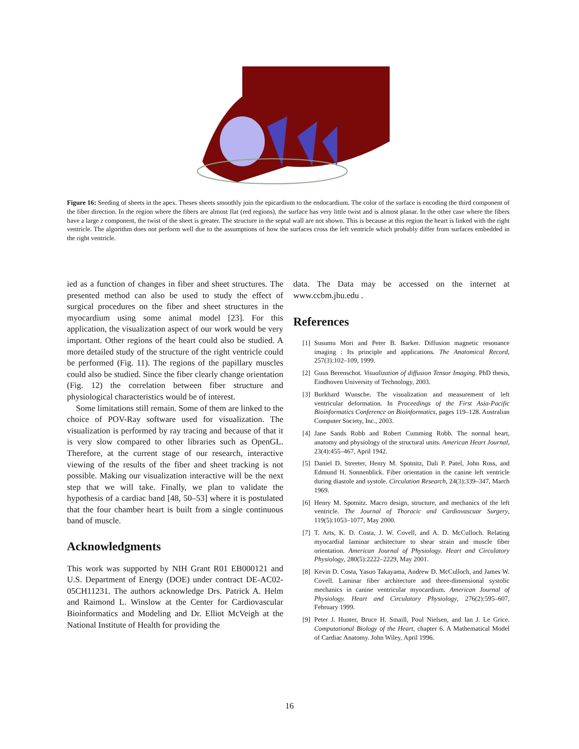Figure 16: Seeding of sheets in the apex. Theses sheets smoothly join the epicardium to the endocardium. The color of the surface is encoding the third component of the fiber direction. In the region where the fibers are almost flat (red regions), the surface has very little twist and is almost planar. In the other case where the fibers have a large z component, the twist of the sheet is greater. The structure in the septal wall are not shown. This is because at this region the heart is linked with the right ventricle. The algorithm does not perform well due to the assumptions of how the surfaces cross the left ventricle which probably differ from surfaces embedded in the right ventricle.
ied as a function of changes in fiber and sheet structures. The presented method can also be used to study the effect of surgical procedures on the fiber and sheet structures in the myocardium using some animal model [23]. For this application, the visualization aspect of our work would be very important. Other regions of the heart could also be studied. A more detailed study of the structure of the right ventricle could be performed (Fig. 11). The regions of the papillary muscles could also be studied. Since the fiber clearly change orientation (Fig. 12) the correlation between fiber structure and physiological characteristics would be of interest.
Some limitations still remain. Some of them are linked to the choice of POV-Ray software used for visualization. The visualization is performed by ray tracing and because of that it is very slow compared to other libraries such as OpenGL. Therefore, at the current stage of our research, interactive viewing of the results of the fiber and sheet tracking is not possible. Making our visualization interactive will be the next step that we will take. Finally, we plan to validate the hypothesis of a cardiac band [48, 50–53] where it is postulated that the four chamber heart is built from a single continuous band of muscle.
Acknowledgments
This work was supported by NIH Grant R01 EB000121 and U.S. Department of Energy (DOE) under contract DE-AC02-05CH11231. The authors acknowledge Drs. Patrick A. Helm and Raimond L. Winslow at the Center for Cardiovascular Bioinformatics and Modeling and Dr. Elliot McVeigh at the National Institute of Health for providing the
data. The Data may be accessed on the internet at www.ccbm.jhu.edu .
References
[1] Susumu Mori and Peter B. Barker. Diffusion magnetic resonance imaging : Its principle and applications. The Anatomical Record, 257(3):102–109, 1999.
[2] Guus Berenschot. Visualization of diffusion Tensor Imaging. PhD thesis, Eindhoven University of Technology, 2003.
[3] Burkhard Wunsche. The visualization and measurement of left ventricular deformation. In Proceedings of the First Asia-Pacific Bioinformatics Conference on Bioinformatics, pages 119–128. Australian Computer Society, Inc., 2003.
[4] Jane Sands Robb and Robert Cumming Robb. The normal heart, anatomy and physiology of the structural units. American Heart Journal, 23(4):455–467, April 1942.
[5] Daniel D. Streeter, Henry M. Spotnitz, Dali P. Patel, John Ross, and Edmund H. Sonnenblick. Fiber orientation in the canine left ventricle during diastole and systole. Circulation Research, 24(3):339–347, March 1969.
[6] Henry M. Spotnitz. Macro design, structure, and mechanics of the left ventricle. The Journal of Thoracic and Cardiovascuar Surgery, 119(5):1053–1077, May 2000.
[7] T. Arts, K. D. Costa, J. W. Covell, and A. D. McCulloch. Relating myocardial laminar architecture to shear strain and muscle fiber orientation. American Journal of Physiology. Heart and Circulatory Physiology, 280(5):2222–2229, May 2001.
[8] Kevin D. Costa, Yasuo Takayama, Andrew D. McCulloch, and James W. Covell. Laminar fiber architecture and three-dimensional systolic mechanics in canine ventricular myocardium. American Journal of Physiology. Heart and Circulatory Physiology, 276(2):595–607, February 1999.
[9] Peter J. Hunter, Bruce H. Smaill, Poul Nielsen, and Ian J. Le Grice. Computational Biology of the Heart, chapter 6. A Mathematical Model of Cardiac Anatomy. John Wiley, April 1996.
16